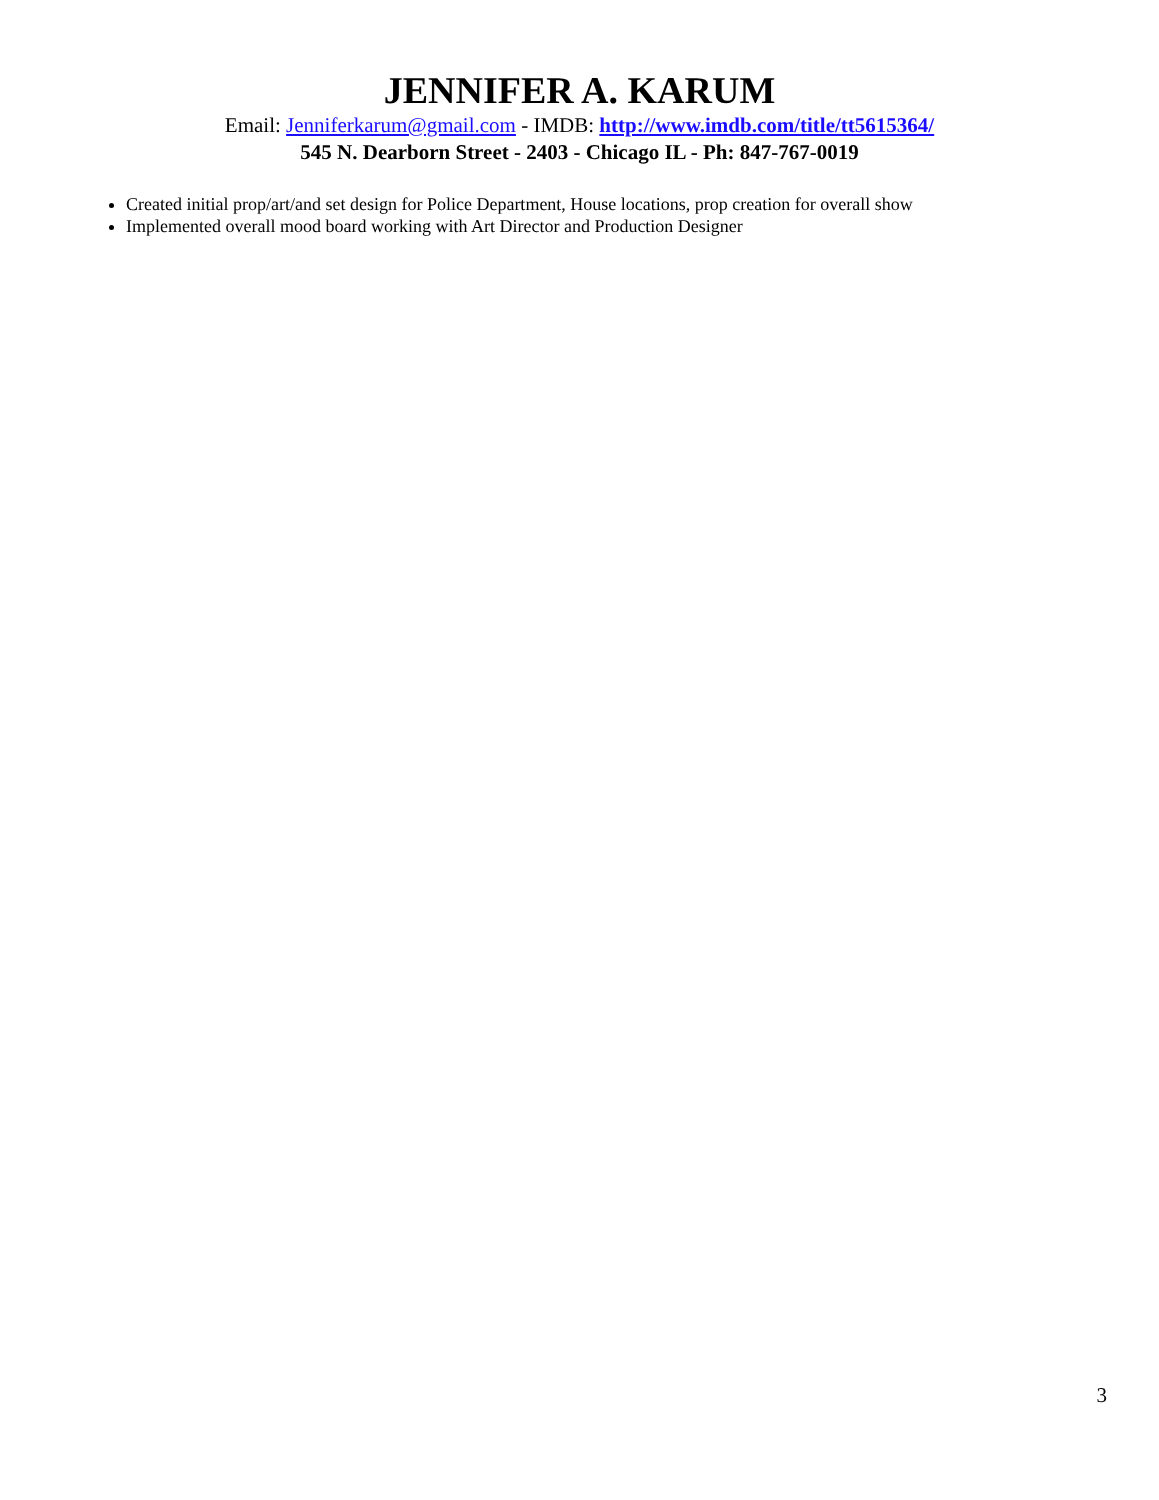JENNIFER A. KARUM
Email: Jenniferkarum@gmail.com - IMDB: http://www.imdb.com/title/tt5615364/
545 N. Dearborn Street - 2403 - Chicago IL - Ph: 847-767-0019
Created initial prop/art/and set design for Police Department, House locations, prop creation for overall show
Implemented overall mood board working with Art Director and Production Designer
3